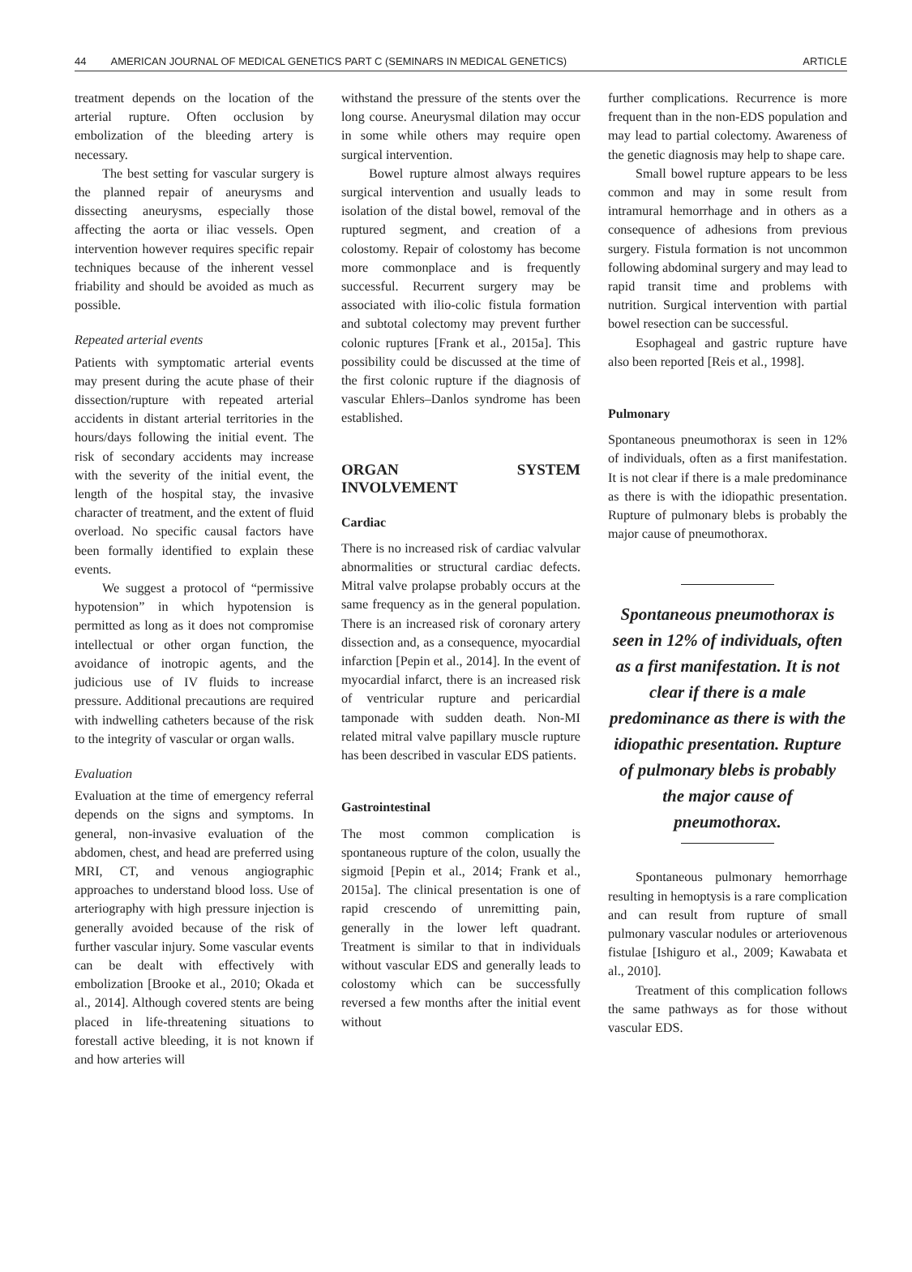44 AMERICAN JOURNAL OF MEDICAL GENETICS PART C (SEMINARS IN MEDICAL GENETICS) ARTICLE
treatment depends on the location of the arterial rupture. Often occlusion by embolization of the bleeding artery is necessary.
The best setting for vascular surgery is the planned repair of aneurysms and dissecting aneurysms, especially those affecting the aorta or iliac vessels. Open intervention however requires specific repair techniques because of the inherent vessel friability and should be avoided as much as possible.
Repeated arterial events
Patients with symptomatic arterial events may present during the acute phase of their dissection/rupture with repeated arterial accidents in distant arterial territories in the hours/days following the initial event. The risk of secondary accidents may increase with the severity of the initial event, the length of the hospital stay, the invasive character of treatment, and the extent of fluid overload. No specific causal factors have been formally identified to explain these events.
We suggest a protocol of “permissive hypotension” in which hypotension is permitted as long as it does not compromise intellectual or other organ function, the avoidance of inotropic agents, and the judicious use of IV fluids to increase pressure. Additional precautions are required with indwelling catheters because of the risk to the integrity of vascular or organ walls.
Evaluation
Evaluation at the time of emergency referral depends on the signs and symptoms. In general, non-invasive evaluation of the abdomen, chest, and head are preferred using MRI, CT, and venous angiographic approaches to understand blood loss. Use of arteriography with high pressure injection is generally avoided because of the risk of further vascular injury. Some vascular events can be dealt with effectively with embolization [Brooke et al., 2010; Okada et al., 2014]. Although covered stents are being placed in life-threatening situations to forestall active bleeding, it is not known if and how arteries will
withstand the pressure of the stents over the long course. Aneurysmal dilation may occur in some while others may require open surgical intervention.
Bowel rupture almost always requires surgical intervention and usually leads to isolation of the distal bowel, removal of the ruptured segment, and creation of a colostomy. Repair of colostomy has become more commonplace and is frequently successful. Recurrent surgery may be associated with ilio-colic fistula formation and subtotal colectomy may prevent further colonic ruptures [Frank et al., 2015a]. This possibility could be discussed at the time of the first colonic rupture if the diagnosis of vascular Ehlers–Danlos syndrome has been established.
ORGAN SYSTEM INVOLVEMENT
Cardiac
There is no increased risk of cardiac valvular abnormalities or structural cardiac defects. Mitral valve prolapse probably occurs at the same frequency as in the general population. There is an increased risk of coronary artery dissection and, as a consequence, myocardial infarction [Pepin et al., 2014]. In the event of myocardial infarct, there is an increased risk of ventricular rupture and pericardial tamponade with sudden death. Non-MI related mitral valve papillary muscle rupture has been described in vascular EDS patients.
Gastrointestinal
The most common complication is spontaneous rupture of the colon, usually the sigmoid [Pepin et al., 2014; Frank et al., 2015a]. The clinical presentation is one of rapid crescendo of unremitting pain, generally in the lower left quadrant. Treatment is similar to that in individuals without vascular EDS and generally leads to colostomy which can be successfully reversed a few months after the initial event without
further complications. Recurrence is more frequent than in the non-EDS population and may lead to partial colectomy. Awareness of the genetic diagnosis may help to shape care.
Small bowel rupture appears to be less common and may in some result from intramural hemorrhage and in others as a consequence of adhesions from previous surgery. Fistula formation is not uncommon following abdominal surgery and may lead to rapid transit time and problems with nutrition. Surgical intervention with partial bowel resection can be successful.
Esophageal and gastric rupture have also been reported [Reis et al., 1998].
Pulmonary
Spontaneous pneumothorax is seen in 12% of individuals, often as a first manifestation. It is not clear if there is a male predominance as there is with the idiopathic presentation. Rupture of pulmonary blebs is probably the major cause of pneumothorax.
Spontaneous pneumothorax is seen in 12% of individuals, often as a first manifestation. It is not clear if there is a male predominance as there is with the idiopathic presentation. Rupture of pulmonary blebs is probably the major cause of pneumothorax.
Spontaneous pulmonary hemorrhage resulting in hemoptysis is a rare complication and can result from rupture of small pulmonary vascular nodules or arteriovenous fistulae [Ishiguro et al., 2009; Kawabata et al., 2010].
Treatment of this complication follows the same pathways as for those without vascular EDS.